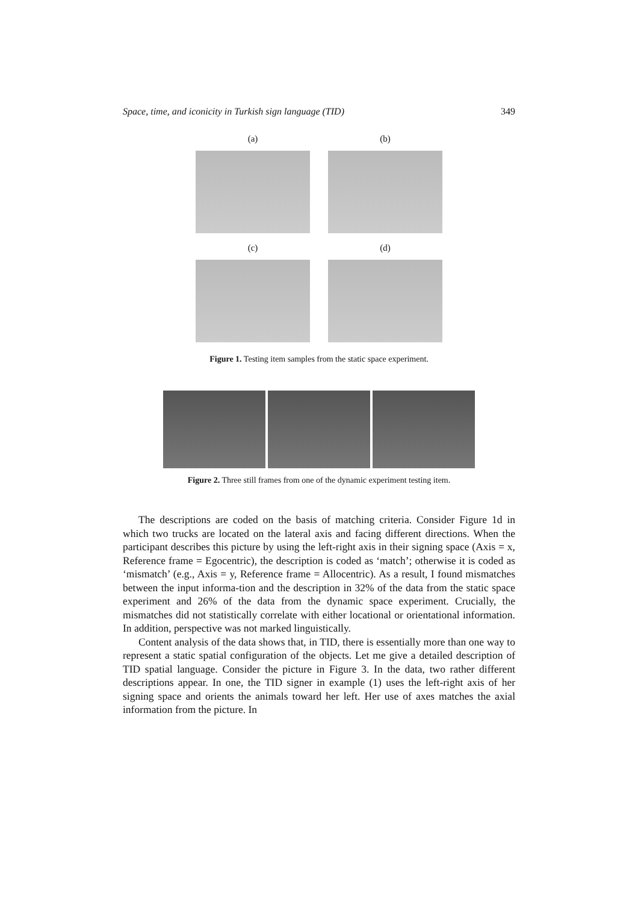Space, time, and iconicity in Turkish sign language (TID) 349
(a)
(b)
(c)
(d)
Figure 1. Testing item samples from the static space experiment.
Figure 2. Three still frames from one of the dynamic experiment testing item.
The descriptions are coded on the basis of matching criteria. Consider Figure 1d in which two trucks are located on the lateral axis and facing different directions. When the participant describes this picture by using the left-right axis in their signing space (Axis = x, Reference frame = Egocentric), the description is coded as ‘match’; otherwise it is coded as ‘mismatch’ (e.g., Axis = y, Reference frame = Allocentric). As a result, I found mismatches between the input informa-tion and the description in 32% of the data from the static space experiment and 26% of the data from the dynamic space experiment. Crucially, the mismatches did not statistically correlate with either locational or orientational information. In addition, perspective was not marked linguistically.
Content analysis of the data shows that, in TID, there is essentially more than one way to represent a static spatial configuration of the objects. Let me give a detailed description of TID spatial language. Consider the picture in Figure 3. In the data, two rather different descriptions appear. In one, the TID signer in example (1) uses the left-right axis of her signing space and orients the animals toward her left. Her use of axes matches the axial information from the picture. In